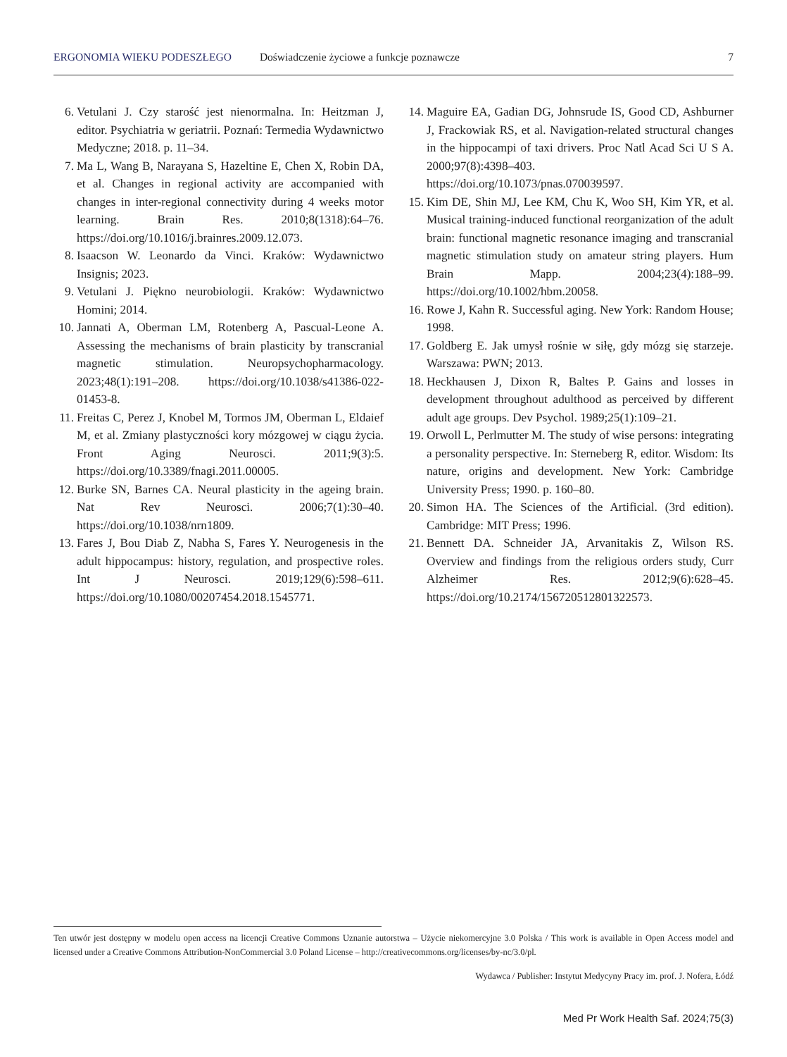ERGONOMIA WIEKU PODESZŁEGO Doświadczenie życiowe a funkcje poznawcze 7
6. Vetulani J. Czy starość jest nienormalna. In: Heitzman J, editor. Psychiatria w geriatrii. Poznań: Termedia Wydawnictwo Medyczne; 2018. p. 11–34.
7. Ma L, Wang B, Narayana S, Hazeltine E, Chen X, Robin DA, et al. Changes in regional activity are accompanied with changes in inter-regional connectivity during 4 weeks motor learning. Brain Res. 2010;8(1318):64–76. https://doi.org/10.1016/j.brainres.2009.12.073.
8. Isaacson W. Leonardo da Vinci. Kraków: Wydawnictwo Insignis; 2023.
9. Vetulani J. Piękno neurobiologii. Kraków: Wydawnictwo Homini; 2014.
10. Jannati A, Oberman LM, Rotenberg A, Pascual-Leone A. Assessing the mechanisms of brain plasticity by transcranial magnetic stimulation. Neuropsychopharmacology. 2023;48(1):191–208. https://doi.org/10.1038/s41386-022-01453-8.
11. Freitas C, Perez J, Knobel M, Tormos JM, Oberman L, Eldaief M, et al. Zmiany plastyczności kory mózgowej w ciągu życia. Front Aging Neurosci. 2011;9(3):5. https://doi.org/10.3389/fnagi.2011.00005.
12. Burke SN, Barnes CA. Neural plasticity in the ageing brain. Nat Rev Neurosci. 2006;7(1):30–40. https://doi.org/10.1038/nrn1809.
13. Fares J, Bou Diab Z, Nabha S, Fares Y. Neurogenesis in the adult hippocampus: history, regulation, and prospective roles. Int J Neurosci. 2019;129(6):598–611. https://doi.org/10.1080/00207454.2018.1545771.
14. Maguire EA, Gadian DG, Johnsrude IS, Good CD, Ashburner J, Frackowiak RS, et al. Navigation-related structural changes in the hippocampi of taxi drivers. Proc Natl Acad Sci U S A. 2000;97(8):4398–403. https://doi.org/10.1073/pnas.070039597.
15. Kim DE, Shin MJ, Lee KM, Chu K, Woo SH, Kim YR, et al. Musical training-induced functional reorganization of the adult brain: functional magnetic resonance imaging and transcranial magnetic stimulation study on amateur string players. Hum Brain Mapp. 2004;23(4):188–99. https://doi.org/10.1002/hbm.20058.
16. Rowe J, Kahn R. Successful aging. New York: Random House; 1998.
17. Goldberg E. Jak umysł rośnie w siłę, gdy mózg się starzeje. Warszawa: PWN; 2013.
18. Heckhausen J, Dixon R, Baltes P. Gains and losses in development throughout adulthood as perceived by different adult age groups. Dev Psychol. 1989;25(1):109–21.
19. Orwoll L, Perlmutter M. The study of wise persons: integrating a personality perspective. In: Sterneberg R, editor. Wisdom: Its nature, origins and development. New York: Cambridge University Press; 1990. p. 160–80.
20. Simon HA. The Sciences of the Artificial. (3rd edition). Cambridge: MIT Press; 1996.
21. Bennett DA. Schneider JA, Arvanitakis Z, Wilson RS. Overview and findings from the religious orders study, Curr Alzheimer Res. 2012;9(6):628–45. https://doi.org/10.2174/156720512801322573.
Ten utwór jest dostępny w modelu open access na licencji Creative Commons Uznanie autorstwa – Użycie niekomercyjne 3.0 Polska / This work is available in Open Access model and licensed under a Creative Commons Attribution-NonCommercial 3.0 Poland License – http://creativecommons.org/licenses/by-nc/3.0/pl.
Wydawca / Publisher: Instytut Medycyny Pracy im. prof. J. Nofera, Łódź
Med Pr Work Health Saf. 2024;75(3)